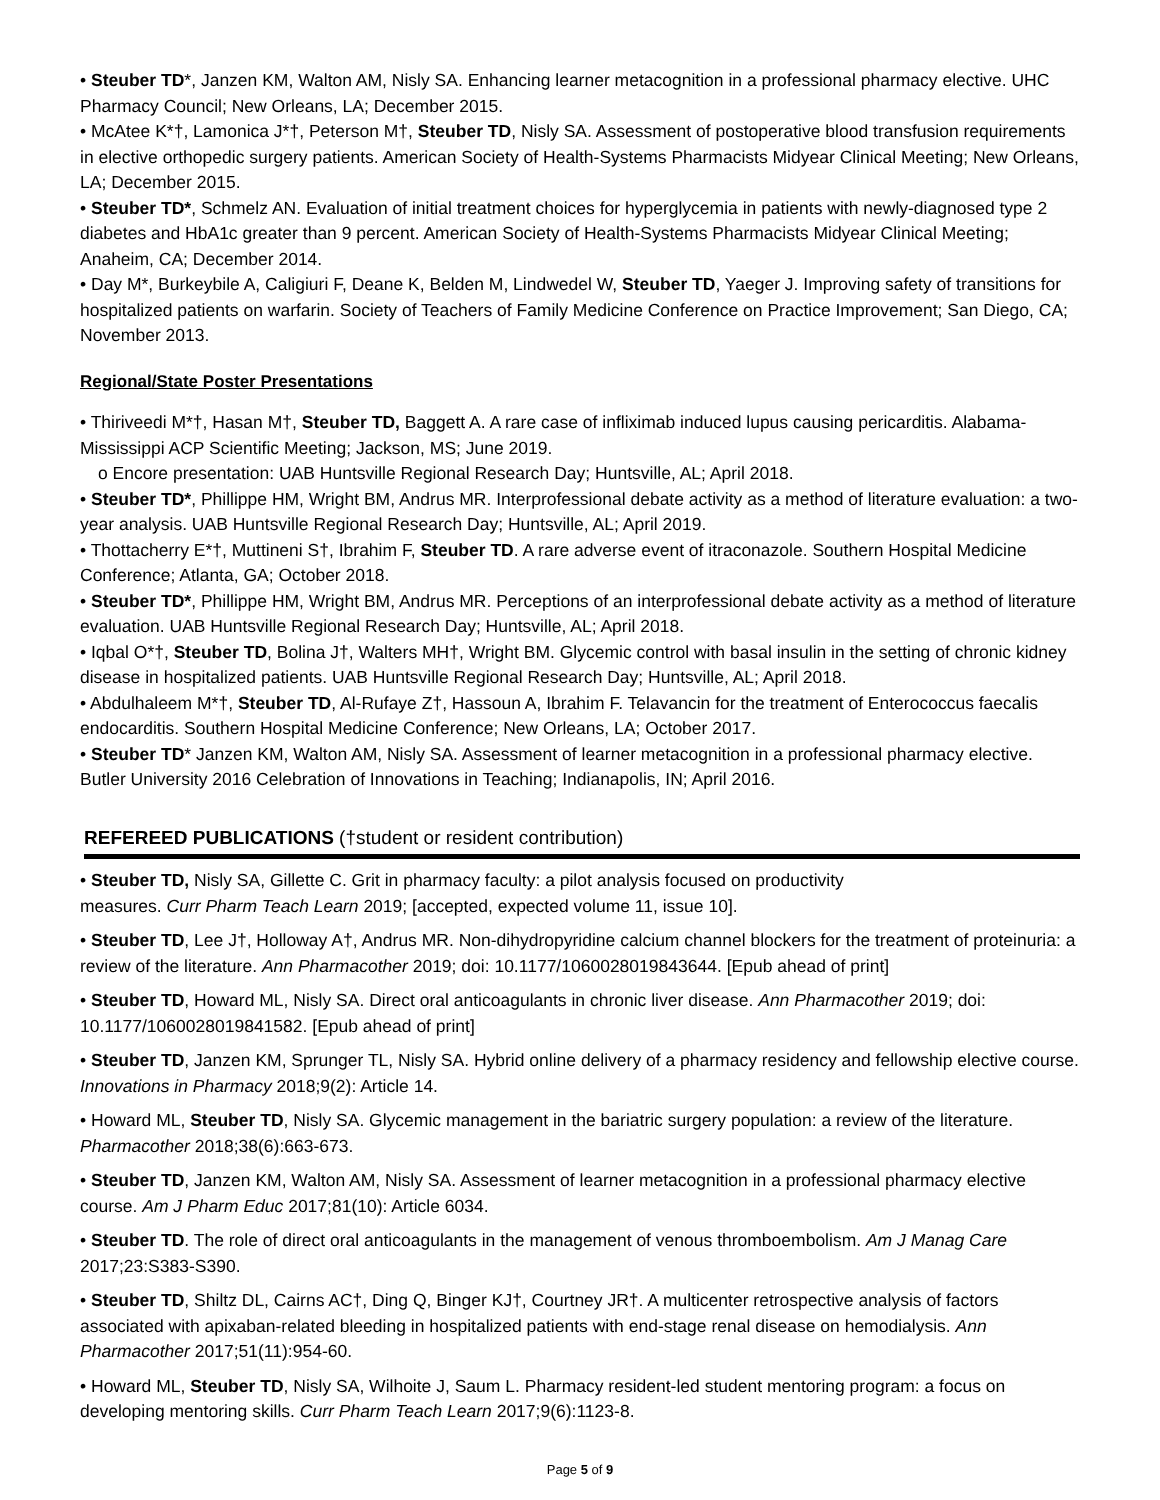• Steuber TD*, Janzen KM, Walton AM, Nisly SA. Enhancing learner metacognition in a professional pharmacy elective. UHC Pharmacy Council; New Orleans, LA; December 2015.
• McAtee K*†, Lamonica J*†, Peterson M†, Steuber TD, Nisly SA. Assessment of postoperative blood transfusion requirements in elective orthopedic surgery patients. American Society of Health-Systems Pharmacists Midyear Clinical Meeting; New Orleans, LA; December 2015.
• Steuber TD*, Schmelz AN. Evaluation of initial treatment choices for hyperglycemia in patients with newly-diagnosed type 2 diabetes and HbA1c greater than 9 percent. American Society of Health-Systems Pharmacists Midyear Clinical Meeting; Anaheim, CA; December 2014.
• Day M*, Burkeybile A, Caligiuri F, Deane K, Belden M, Lindwedel W, Steuber TD, Yaeger J. Improving safety of transitions for hospitalized patients on warfarin. Society of Teachers of Family Medicine Conference on Practice Improvement; San Diego, CA; November 2013.
Regional/State Poster Presentations
• Thiriveedi M*†, Hasan M†, Steuber TD, Baggett A. A rare case of infliximab induced lupus causing pericarditis. Alabama-Mississippi ACP Scientific Meeting; Jackson, MS; June 2019.
o Encore presentation: UAB Huntsville Regional Research Day; Huntsville, AL; April 2018.
• Steuber TD*, Phillippe HM, Wright BM, Andrus MR. Interprofessional debate activity as a method of literature evaluation: a two-year analysis. UAB Huntsville Regional Research Day; Huntsville, AL; April 2019.
• Thottacherry E*†, Muttineni S†, Ibrahim F, Steuber TD. A rare adverse event of itraconazole. Southern Hospital Medicine Conference; Atlanta, GA; October 2018.
• Steuber TD*, Phillippe HM, Wright BM, Andrus MR. Perceptions of an interprofessional debate activity as a method of literature evaluation. UAB Huntsville Regional Research Day; Huntsville, AL; April 2018.
• Iqbal O*†, Steuber TD, Bolina J†, Walters MH†, Wright BM. Glycemic control with basal insulin in the setting of chronic kidney disease in hospitalized patients. UAB Huntsville Regional Research Day; Huntsville, AL; April 2018.
• Abdulhaleem M*†, Steuber TD, Al-Rufaye Z†, Hassoun A, Ibrahim F. Telavancin for the treatment of Enterococcus faecalis endocarditis. Southern Hospital Medicine Conference; New Orleans, LA; October 2017.
• Steuber TD* Janzen KM, Walton AM, Nisly SA. Assessment of learner metacognition in a professional pharmacy elective. Butler University 2016 Celebration of Innovations in Teaching; Indianapolis, IN; April 2016.
REFEREED PUBLICATIONS (†student or resident contribution)
• Steuber TD, Nisly SA, Gillette C. Grit in pharmacy faculty: a pilot analysis focused on productivity
measures. Curr Pharm Teach Learn 2019; [accepted, expected volume 11, issue 10].
• Steuber TD, Lee J†, Holloway A†, Andrus MR. Non-dihydropyridine calcium channel blockers for the treatment of proteinuria: a review of the literature. Ann Pharmacother 2019; doi: 10.1177/1060028019843644. [Epub ahead of print]
• Steuber TD, Howard ML, Nisly SA. Direct oral anticoagulants in chronic liver disease. Ann Pharmacother 2019; doi: 10.1177/1060028019841582. [Epub ahead of print]
• Steuber TD, Janzen KM, Sprunger TL, Nisly SA. Hybrid online delivery of a pharmacy residency and fellowship elective course. Innovations in Pharmacy 2018;9(2): Article 14.
• Howard ML, Steuber TD, Nisly SA. Glycemic management in the bariatric surgery population: a review of the literature. Pharmacother 2018;38(6):663-673.
• Steuber TD, Janzen KM, Walton AM, Nisly SA. Assessment of learner metacognition in a professional pharmacy elective course. Am J Pharm Educ 2017;81(10): Article 6034.
• Steuber TD. The role of direct oral anticoagulants in the management of venous thromboembolism. Am J Manag Care 2017;23:S383-S390.
• Steuber TD, Shiltz DL, Cairns AC†, Ding Q, Binger KJ†, Courtney JR†. A multicenter retrospective analysis of factors associated with apixaban-related bleeding in hospitalized patients with end-stage renal disease on hemodialysis. Ann Pharmacother 2017;51(11):954-60.
• Howard ML, Steuber TD, Nisly SA, Wilhoite J, Saum L. Pharmacy resident-led student mentoring program: a focus on developing mentoring skills. Curr Pharm Teach Learn 2017;9(6):1123-8.
Page 5 of 9